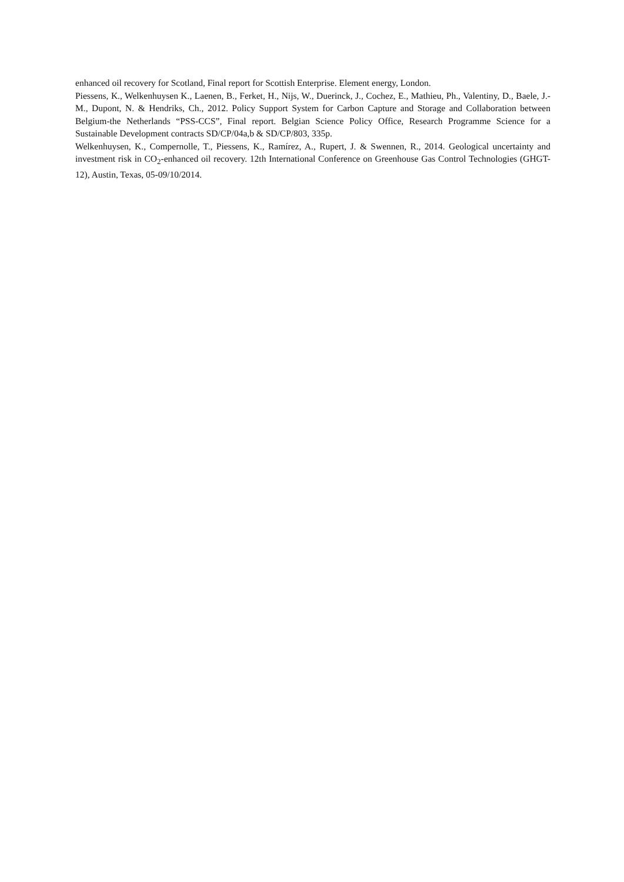enhanced oil recovery for Scotland, Final report for Scottish Enterprise. Element energy, London.
Piessens, K., Welkenhuysen K., Laenen, B., Ferket, H., Nijs, W., Duerinck, J., Cochez, E., Mathieu, Ph., Valentiny, D., Baele, J.-M., Dupont, N. & Hendriks, Ch., 2012. Policy Support System for Carbon Capture and Storage and Collaboration between Belgium-the Netherlands “PSS-CCS”, Final report. Belgian Science Policy Office, Research Programme Science for a Sustainable Development contracts SD/CP/04a,b & SD/CP/803, 335p.
Welkenhuysen, K., Compernolle, T., Piessens, K., Ramírez, A., Rupert, J. & Swennen, R., 2014. Geological uncertainty and investment risk in CO<sub>2</sub>-enhanced oil recovery. 12th International Conference on Greenhouse Gas Control Technologies (GHGT-12), Austin, Texas, 05-09/10/2014.